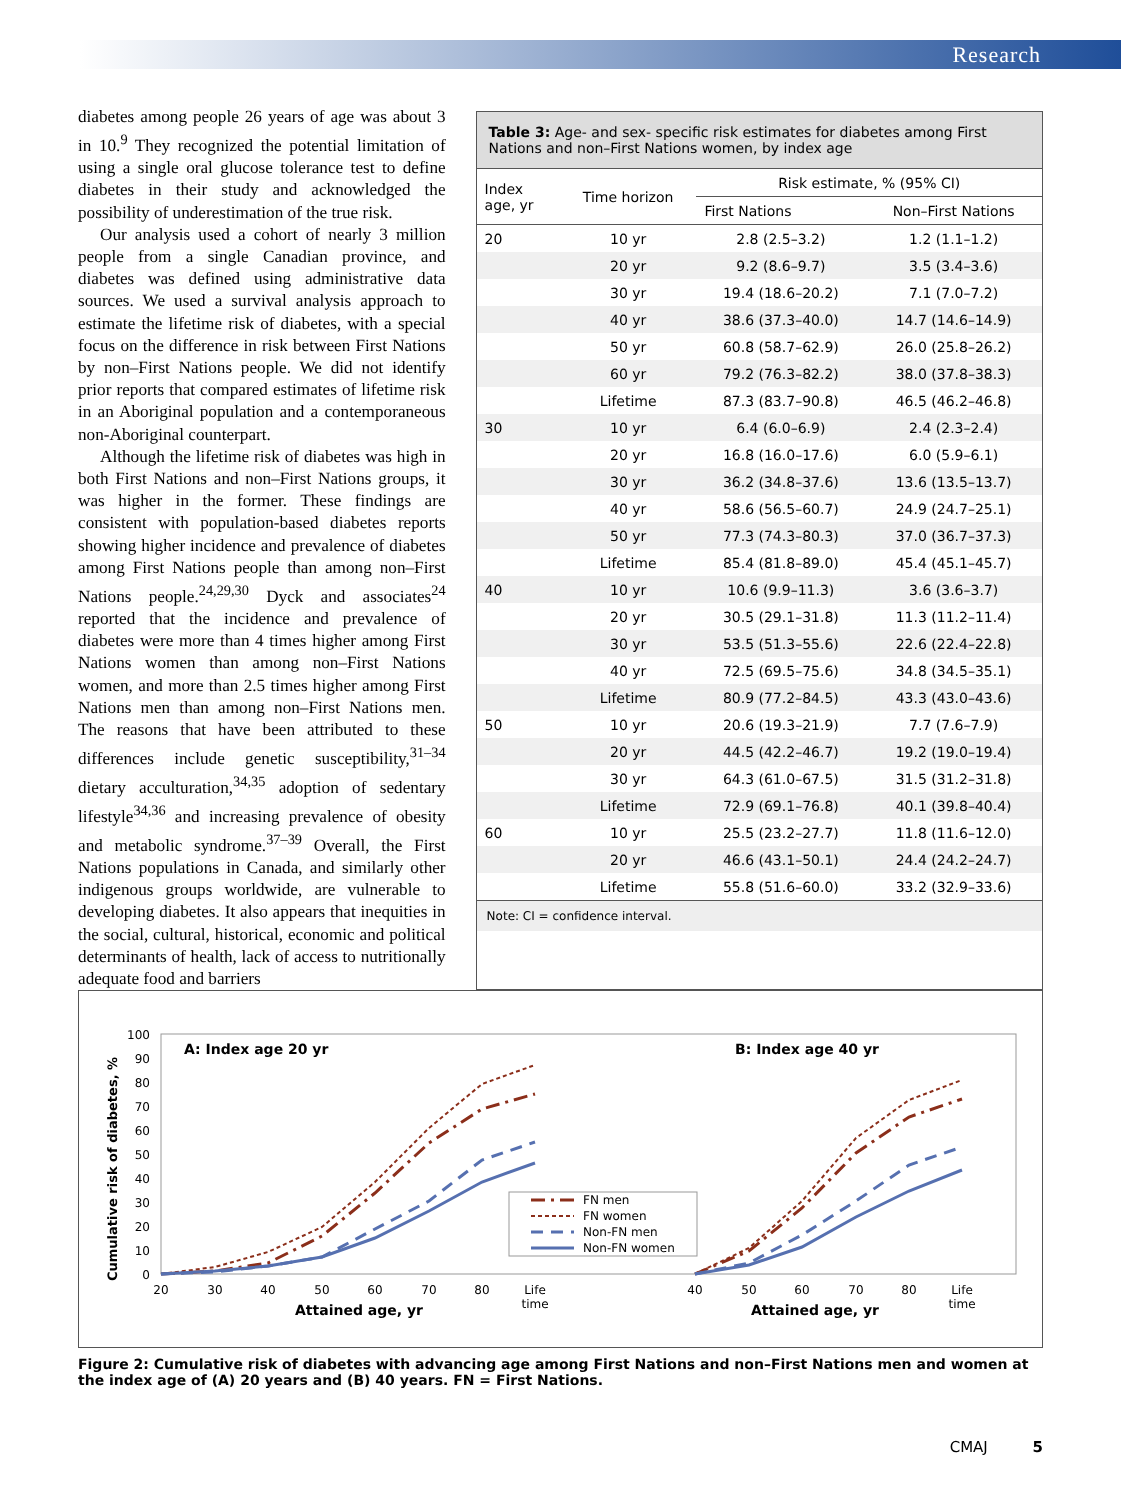Research
diabetes among people 26 years of age was about 3 in 10.<sup>9</sup> They recognized the potential limitation of using a single oral glucose tolerance test to define diabetes in their study and acknowledged the possibility of underestimation of the true risk.
Our analysis used a cohort of nearly 3 million people from a single Canadian province, and diabetes was defined using administrative data sources. We used a survival analysis approach to estimate the lifetime risk of diabetes, with a special focus on the difference in risk between First Nations by non–First Nations people. We did not identify prior reports that compared estimates of lifetime risk in an Aboriginal population and a contemporaneous non-Aboriginal counterpart.
Although the lifetime risk of diabetes was high in both First Nations and non–First Nations groups, it was higher in the former. These findings are consistent with population-based diabetes reports showing higher incidence and prevalence of diabetes among First Nations people than among non–First Nations people.<sup>24,29,30</sup> Dyck and associates<sup>24</sup> reported that the incidence and prevalence of diabetes were more than 4 times higher among First Nations women than among non–First Nations women, and more than 2.5 times higher among First Nations men than among non–First Nations men. The reasons that have been attributed to these differences include genetic susceptibility,<sup>31–34</sup> dietary acculturation,<sup>34,35</sup> adoption of sedentary lifestyle<sup>34,36</sup> and increasing prevalence of obesity and metabolic syndrome.<sup>37–39</sup> Overall, the First Nations populations in Canada, and similarly other indigenous groups worldwide, are vulnerable to developing diabetes. It also appears that inequities in the social, cultural, historical, economic and political determinants of health, lack of access to nutritionally adequate food and barriers
Table 3: Age- and sex- specific risk estimates for diabetes among First Nations and non–First Nations women, by index age
| Index age, yr | Time horizon | Risk estimate, % (95% CI) | |
| --- | --- | --- | --- |
| | | First Nations | Non–First Nations |
| 20 | 10 yr | 2.8 (2.5–3.2) | 1.2 (1.1–1.2) |
| | 20 yr | 9.2 (8.6–9.7) | 3.5 (3.4–3.6) |
| | 30 yr | 19.4 (18.6–20.2) | 7.1 (7.0–7.2) |
| | 40 yr | 38.6 (37.3–40.0) | 14.7 (14.6–14.9) |
| | 50 yr | 60.8 (58.7–62.9) | 26.0 (25.8–26.2) |
| | 60 yr | 79.2 (76.3–82.2) | 38.0 (37.8–38.3) |
| | Lifetime | 87.3 (83.7–90.8) | 46.5 (46.2–46.8) |
| 30 | 10 yr | 6.4 (6.0–6.9) | 2.4 (2.3–2.4) |
| | 20 yr | 16.8 (16.0–17.6) | 6.0 (5.9–6.1) |
| | 30 yr | 36.2 (34.8–37.6) | 13.6 (13.5–13.7) |
| | 40 yr | 58.6 (56.5–60.7) | 24.9 (24.7–25.1) |
| | 50 yr | 77.3 (74.3–80.3) | 37.0 (36.7–37.3) |
| | Lifetime | 85.4 (81.8–89.0) | 45.4 (45.1–45.7) |
| 40 | 10 yr | 10.6 (9.9–11.3) | 3.6 (3.6–3.7) |
| | 20 yr | 30.5 (29.1–31.8) | 11.3 (11.2–11.4) |
| | 30 yr | 53.5 (51.3–55.6) | 22.6 (22.4–22.8) |
| | 40 yr | 72.5 (69.5–75.6) | 34.8 (34.5–35.1) |
| | Lifetime | 80.9 (77.2–84.5) | 43.3 (43.0–43.6) |
| 50 | 10 yr | 20.6 (19.3–21.9) | 7.7 (7.6–7.9) |
| | 20 yr | 44.5 (42.2–46.7) | 19.2 (19.0–19.4) |
| | 30 yr | 64.3 (61.0–67.5) | 31.5 (31.2–31.8) |
| | Lifetime | 72.9 (69.1–76.8) | 40.1 (39.8–40.4) |
| 60 | 10 yr | 25.5 (23.2–27.7) | 11.8 (11.6–12.0) |
| | 20 yr | 46.6 (43.1–50.1) | 24.4 (24.2–24.7) |
| | Lifetime | 55.8 (51.6–60.0) | 33.2 (32.9–33.6) |
Note: CI = confidence interval.
Cumulative risk of diabetes, %
100
90
80
70
60
50
40
30
20
10
0
A: Index age 20 yr
B: Index age 40 yr
20
30
40
50
60
70
80
Life
time
40
50
60
70
80
Life
time
Attained age, yr
Attained age, yr
FN men
FN women
Non-FN men
Non-FN women
Figure 2: Cumulative risk of diabetes with advancing age among First Nations and non–First Nations men and women at the index age of (A) 20 years and (B) 40 years. FN = First Nations.
CMAJ 5